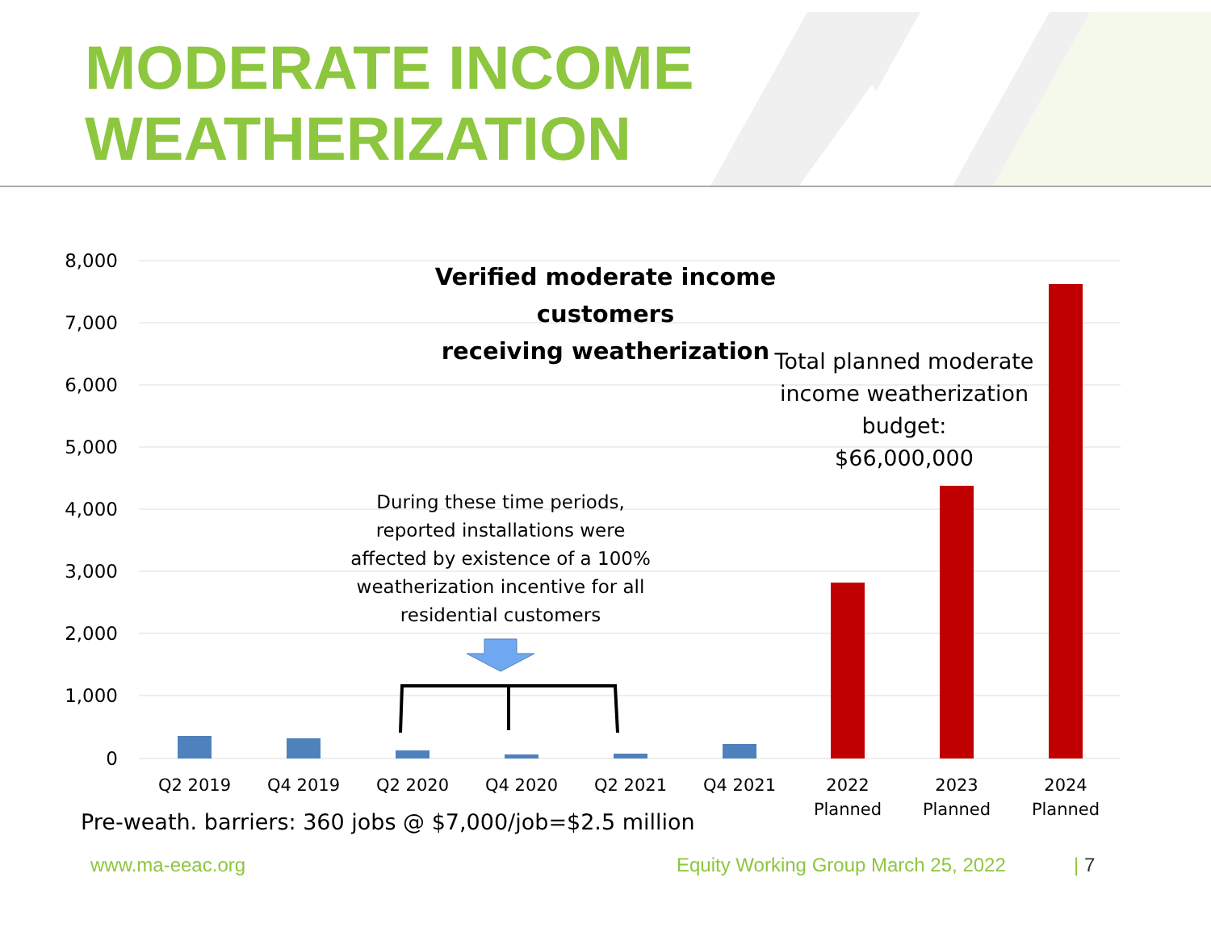MODERATE INCOME
WEATHERIZATION
8,000
7,000
6,000
5,000
4,000
3,000
2,000
1,000
0
Q2 2019
Q4 2019
Q2 2020
Q4 2020
Q2 2021
Q4 2021
2022
Planned
2023
Planned
2024
Planned
Verified moderate income customers
receiving weatherization
Total planned moderate income weatherization budget:
$66,000,000
During these time periods, reported installations were affected by existence of a 100% weatherization incentive for all residential customers
Pre-weath. barriers: 360 jobs @ $7,000/job=$2.5 million
www.ma-eeac.org
Equity Working Group March 25, 2022
| 7